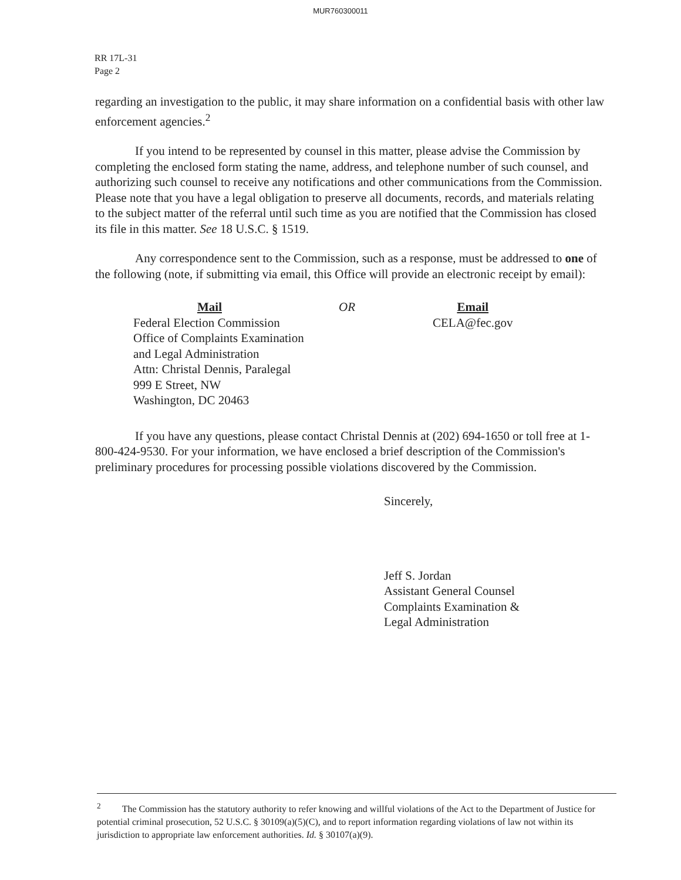MUR760300011
RR 17L-31
Page 2
regarding an investigation to the public, it may share information on a confidential basis with other law enforcement agencies.<sup>2</sup>
If you intend to be represented by counsel in this matter, please advise the Commission by completing the enclosed form stating the name, address, and telephone number of such counsel, and authorizing such counsel to receive any notifications and other communications from the Commission. Please note that you have a legal obligation to preserve all documents, records, and materials relating to the subject matter of the referral until such time as you are notified that the Commission has closed its file in this matter. See 18 U.S.C. § 1519.
Any correspondence sent to the Commission, such as a response, must be addressed to one of the following (note, if submitting via email, this Office will provide an electronic receipt by email):
Mail
Federal Election Commission
Office of Complaints Examination
and Legal Administration
Attn: Christal Dennis, Paralegal
999 E Street, NW
Washington, DC 20463
OR Email
CELA@fec.gov
If you have any questions, please contact Christal Dennis at (202) 694-1650 or toll free at 1-800-424-9530. For your information, we have enclosed a brief description of the Commission's preliminary procedures for processing possible violations discovered by the Commission.
Sincerely,
Jeff S. Jordan
Assistant General Counsel
Complaints Examination &
Legal Administration
<sup>2</sup> The Commission has the statutory authority to refer knowing and willful violations of the Act to the Department of Justice for potential criminal prosecution, 52 U.S.C. § 30109(a)(5)(C), and to report information regarding violations of law not within its jurisdiction to appropriate law enforcement authorities. Id. § 30107(a)(9).